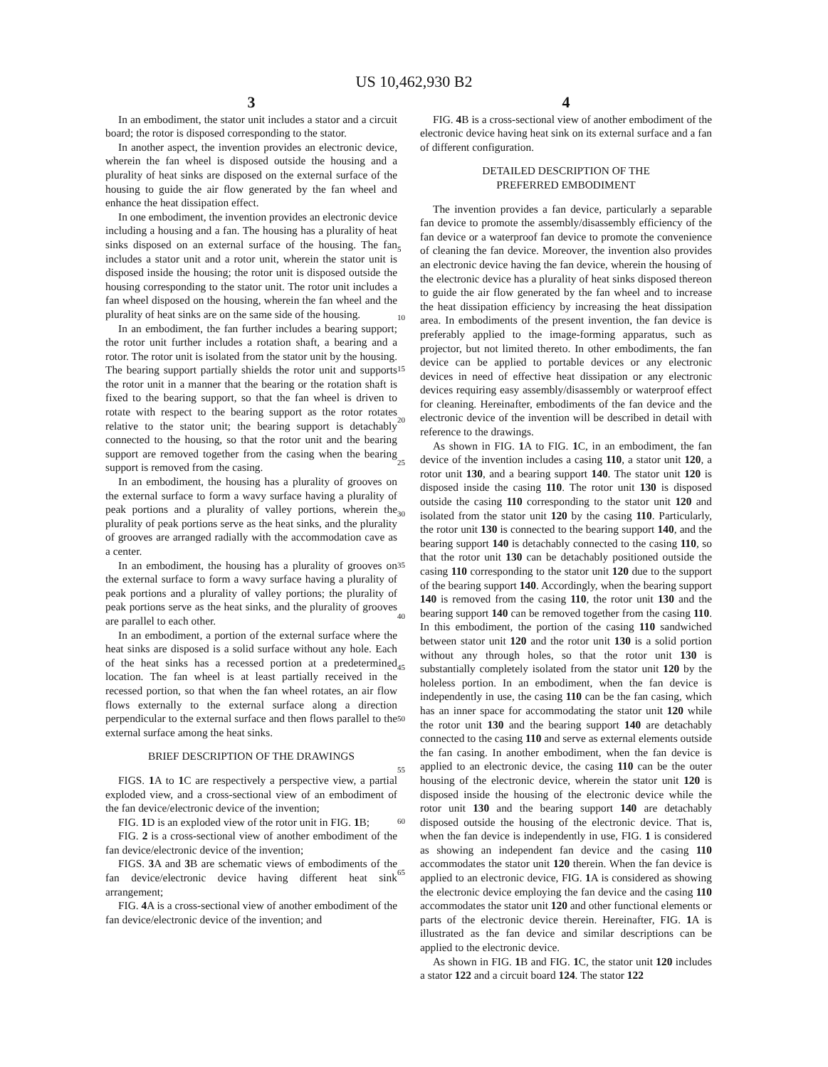US 10,462,930 B2
3
In an embodiment, the stator unit includes a stator and a circuit board; the rotor is disposed corresponding to the stator.
In another aspect, the invention provides an electronic device, wherein the fan wheel is disposed outside the housing and a plurality of heat sinks are disposed on the external surface of the housing to guide the air flow generated by the fan wheel and enhance the heat dissipation effect.
In one embodiment, the invention provides an electronic device including a housing and a fan. The housing has a plurality of heat sinks disposed on an external surface of the housing. The fan includes a stator unit and a rotor unit, wherein the stator unit is disposed inside the housing; the rotor unit is disposed outside the housing corresponding to the stator unit. The rotor unit includes a fan wheel disposed on the housing, wherein the fan wheel and the plurality of heat sinks are on the same side of the housing.
In an embodiment, the fan further includes a bearing support; the rotor unit further includes a rotation shaft, a bearing and a rotor. The rotor unit is isolated from the stator unit by the housing. The bearing support partially shields the rotor unit and supports the rotor unit in a manner that the bearing or the rotation shaft is fixed to the bearing support, so that the fan wheel is driven to rotate with respect to the bearing support as the rotor rotates relative to the stator unit; the bearing support is detachably connected to the housing, so that the rotor unit and the bearing support are removed together from the casing when the bearing support is removed from the casing.
In an embodiment, the housing has a plurality of grooves on the external surface to form a wavy surface having a plurality of peak portions and a plurality of valley portions, wherein the plurality of peak portions serve as the heat sinks, and the plurality of grooves are arranged radially with the accommodation cave as a center.
In an embodiment, the housing has a plurality of grooves on the external surface to form a wavy surface having a plurality of peak portions and a plurality of valley portions; the plurality of peak portions serve as the heat sinks, and the plurality of grooves are parallel to each other.
In an embodiment, a portion of the external surface where the heat sinks are disposed is a solid surface without any hole. Each of the heat sinks has a recessed portion at a predetermined location. The fan wheel is at least partially received in the recessed portion, so that when the fan wheel rotates, an air flow flows externally to the external surface along a direction perpendicular to the external surface and then flows parallel to the external surface among the heat sinks.
BRIEF DESCRIPTION OF THE DRAWINGS
FIGS. 1 A to 1 C are respectively a perspective view, a partial exploded view, and a cross-sectional view of an embodiment of the fan device/electronic device of the invention;
FIG. 1 D is an exploded view of the rotor unit in FIG. 1 B;
FIG. 2 is a cross-sectional view of another embodiment of the fan device/electronic device of the invention;
FIGS. 3 A and 3 B are schematic views of embodiments of the fan device/electronic device having different heat sink arrangement;
FIG. 4 A is a cross-sectional view of another embodiment of the fan device/electronic device of the invention; and
5
10
15
20
25
30
35
40
45
50
55
60
65
4
FIG. 4 B is a cross-sectional view of another embodiment of the electronic device having heat sink on its external surface and a fan of different configuration.
DETAILED DESCRIPTION OF THE
PREFERRED EMBODIMENT
The invention provides a fan device, particularly a separable fan device to promote the assembly/disassembly efficiency of the fan device or a waterproof fan device to promote the convenience of cleaning the fan device. Moreover, the invention also provides an electronic device having the fan device, wherein the housing of the electronic device has a plurality of heat sinks disposed thereon to guide the air flow generated by the fan wheel and to increase the heat dissipation efficiency by increasing the heat dissipation area. In embodiments of the present invention, the fan device is preferably applied to the image-forming apparatus, such as projector, but not limited thereto. In other embodiments, the fan device can be applied to portable devices or any electronic devices in need of effective heat dissipation or any electronic devices requiring easy assembly/disassembly or waterproof effect for cleaning. Hereinafter, embodiments of the fan device and the electronic device of the invention will be described in detail with reference to the drawings.
As shown in FIG. 1 A to FIG. 1 C, in an embodiment, the fan device of the invention includes a casing 110, a stator unit 120, a rotor unit 130, and a bearing support 140. The stator unit 120 is disposed inside the casing 110. The rotor unit 130 is disposed outside the casing 110 corresponding to the stator unit 120 and isolated from the stator unit 120 by the casing 110. Particularly, the rotor unit 130 is connected to the bearing support 140, and the bearing support 140 is detachably connected to the casing 110, so that the rotor unit 130 can be detachably positioned outside the casing 110 corresponding to the stator unit 120 due to the support of the bearing support 140. Accordingly, when the bearing support 140 is removed from the casing 110, the rotor unit 130 and the bearing support 140 can be removed together from the casing 110. In this embodiment, the portion of the casing 110 sandwiched between stator unit 120 and the rotor unit 130 is a solid portion without any through holes, so that the rotor unit 130 is substantially completely isolated from the stator unit 120 by the holeless portion. In an embodiment, when the fan device is independently in use, the casing 110 can be the fan casing, which has an inner space for accommodating the stator unit 120 while the rotor unit 130 and the bearing support 140 are detachably connected to the casing 110 and serve as external elements outside the fan casing. In another embodiment, when the fan device is applied to an electronic device, the casing 110 can be the outer housing of the electronic device, wherein the stator unit 120 is disposed inside the housing of the electronic device while the rotor unit 130 and the bearing support 140 are detachably disposed outside the housing of the electronic device. That is, when the fan device is independently in use, FIG. 1 is considered as showing an independent fan device and the casing 110 accommodates the stator unit 120 therein. When the fan device is applied to an electronic device, FIG. 1 A is considered as showing the electronic device employing the fan device and the casing 110 accommodates the stator unit 120 and other functional elements or parts of the electronic device therein. Hereinafter, FIG. 1 A is illustrated as the fan device and similar descriptions can be applied to the electronic device.
As shown in FIG. 1 B and FIG. 1 C, the stator unit 120 includes a stator 122 and a circuit board 124. The stator 122